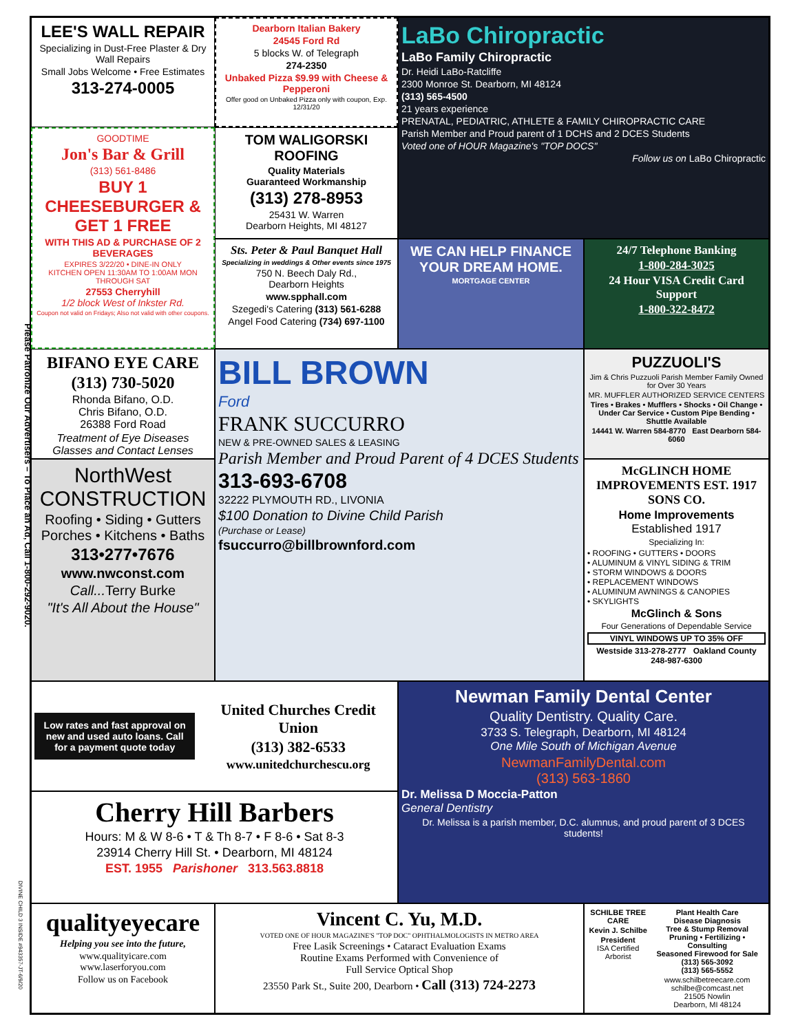Please Patronize Our Advertisers – To Place an Ad, Call 1-800-292-9020.
DIVINE CHILD 3 INSIDE #943357-JT-6/9/20
LEE'S WALL REPAIR
Specializing in Dust-Free Plaster & Dry Wall Repairs
Small Jobs Welcome • Free Estimates
313-274-0005
Dearborn Italian Bakery
24545 Ford Rd
5 blocks W. of Telegraph
274-2350
Unbaked Pizza $9.99 with Cheese & Pepperoni
Offer good on Unbaked Pizza only with coupon, Exp. 12/31/20
LaBo Chiropractic
LaBo Family Chiropractic
Dr. Heidi LaBo-Ratcliffe
2300 Monroe St. Dearborn, MI 48124
(313) 565-4500
21 years experience
PRENATAL, PEDIATRIC, ATHLETE & FAMILY CHIROPRACTIC CARE
Parish Member and Proud parent of 1 DCHS and 2 DCES Students
Voted one of HOUR Magazine's "TOP DOCS"
Follow us on LaBo Chiropractic
GOODTIME
Jon's Bar & Grill
(313) 561-8486
BUY 1 CHEESEBURGER & GET 1 FREE
WITH THIS AD & PURCHASE OF 2 BEVERAGES
EXPIRES 3/22/20 • DINE-IN ONLY
KITCHEN OPEN 11:30AM TO 1:00AM MON THROUGH SAT
27553 Cherryhill
1/2 block West of Inkster Rd.
Coupon not valid on Fridays; Also not valid with other coupons.
TOM WALIGORSKI ROOFING
Quality Materials
Guaranteed Workmanship
(313) 278-8953
25431 W. Warren
Dearborn Heights, MI 48127
Sts. Peter & Paul Banquet Hall
Specializing in weddings & Other events since 1975
750 N. Beech Daly Rd.,
Dearborn Heights
www.spphall.com
Szegedi's Catering (313) 561-6288
Angel Food Catering (734) 697-1100
WE CAN HELP FINANCE YOUR DREAM HOME.
MORTGAGE CENTER
24/7 Telephone Banking
1-800-284-3025
24 Hour VISA Credit Card Support
1-800-322-8472
BIFANO EYE CARE
(313) 730-5020
Rhonda Bifano, O.D.
Chris Bifano, O.D.
26388 Ford Road
Treatment of Eye Diseases
Glasses and Contact Lenses
BILL BROWN
Ford
FRANK SUCCURRO
NEW & PRE-OWNED SALES & LEASING
Parish Member and Proud Parent of 4 DCES Students
313-693-6708
32222 PLYMOUTH RD., LIVONIA
$100 Donation to Divine Child Parish
(Purchase or Lease)
fsuccurro@billbrownford.com
PUZZUOLI'S
Jim & Chris Puzzuoli Parish Member Family Owned for Over 30 Years
MR. MUFFLER AUTHORIZED SERVICE CENTERS
Tires • Brakes • Mufflers • Shocks • Oil Change • Under Car Service • Custom Pipe Bending • Shuttle Available
14441 W. Warren 584-8770 East Dearborn 584-6060
NorthWest CONSTRUCTION
Roofing • Siding • Gutters
Porches • Kitchens • Baths
313•277•7676
www.nwconst.com
Call... Terry Burke
"It's All About the House"
McGLINCH HOME IMPROVEMENTS EST. 1917 SONS CO.
Home Improvements
Established 1917
Specializing In:
• ROOFING • GUTTERS • DOORS
• ALUMINUM & VINYL SIDING & TRIM
• STORM WINDOWS & DOORS
• REPLACEMENT WINDOWS
• ALUMINUM AWNINGS & CANOPIES
• SKYLIGHTS
McGlinch & Sons
Four Generations of Dependable Service
VINYL WINDOWS UP TO 35% OFF
Westside 313-278-2777 Oakland County 248-987-6300
Low rates and fast approval on new and used auto loans. Call for a payment quote today
United Churches Credit Union
(313) 382-6533
www.unitedchurchescu.org
Newman Family Dental Center
Quality Dentistry. Quality Care.
3733 S. Telegraph, Dearborn, MI 48124
One Mile South of Michigan Avenue
NewmanFamilyDental.com
(313) 563-1860
Dr. Melissa D Moccia-Patton
General Dentistry
Dr. Melissa is a parish member, D.C. alumnus, and proud parent of 3 DCES students!
Cherry Hill Barbers
Hours: M & W 8-6 • T & Th 8-7 • F 8-6 • Sat 8-3
23914 Cherry Hill St. • Dearborn, MI 48124
EST. 1955 Parishoner 313.563.8818
qualityeyecare
Helping you see into the future,
www.qualityicare.com
www.laserforyou.com
Follow us on Facebook
Vincent C. Yu, M.D.
VOTED ONE OF HOUR MAGAZINE'S "TOP DOC" OPHTHALMOLOGISTS IN METRO AREA
Free Lasik Screenings • Cataract Evaluation Exams
Routine Exams Performed with Convenience of
Full Service Optical Shop
23550 Park St., Suite 200, Dearborn • Call (313) 724-2273
SCHILBE TREE CARE
Kevin J. Schilbe
President
ISA Certified Arborist
Plant Health Care
Disease Diagnosis
Tree & Stump Removal
Pruning • Fertilizing • Consulting
Seasoned Firewood for Sale
(313) 565-3092
(313) 565-5552
www.schilbetreecare.com
schilbe@comcast.net
21505 Nowlin
Dearborn, MI 48124